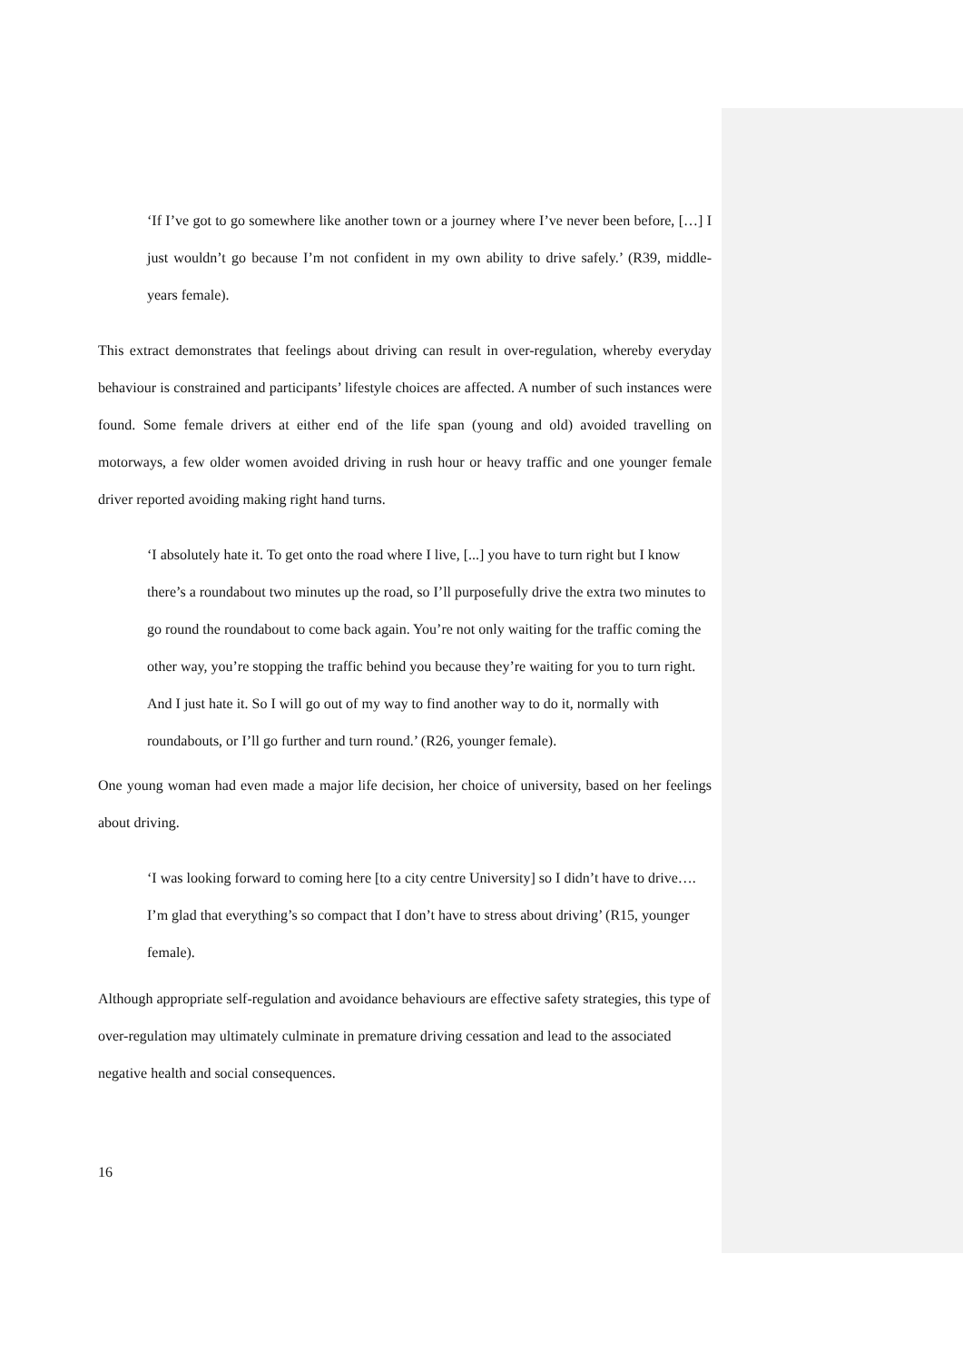‘If I’ve got to go somewhere like another town or a journey where I’ve never been before, […] I just wouldn’t go because I’m not confident in my own ability to drive safely.’ (R39, middle-years female).
This extract demonstrates that feelings about driving can result in over-regulation, whereby everyday behaviour is constrained and participants’ lifestyle choices are affected. A number of such instances were found. Some female drivers at either end of the life span (young and old) avoided travelling on motorways, a few older women avoided driving in rush hour or heavy traffic and one younger female driver reported avoiding making right hand turns.
‘I absolutely hate it. To get onto the road where I live, [...] you have to turn right but I know there’s a roundabout two minutes up the road, so I’ll purposefully drive the extra two minutes to go round the roundabout to come back again. You’re not only waiting for the traffic coming the other way, you’re stopping the traffic behind you because they’re waiting for you to turn right. And I just hate it. So I will go out of my way to find another way to do it, normally with roundabouts, or I’ll go further and turn round.’ (R26, younger female).
One young woman had even made a major life decision, her choice of university, based on her feelings about driving.
‘I was looking forward to coming here [to a city centre University] so I didn’t have to drive…. I’m glad that everything’s so compact that I don’t have to stress about driving’ (R15, younger female).
Although appropriate self-regulation and avoidance behaviours are effective safety strategies, this type of over-regulation may ultimately culminate in premature driving cessation and lead to the associated negative health and social consequences.
16